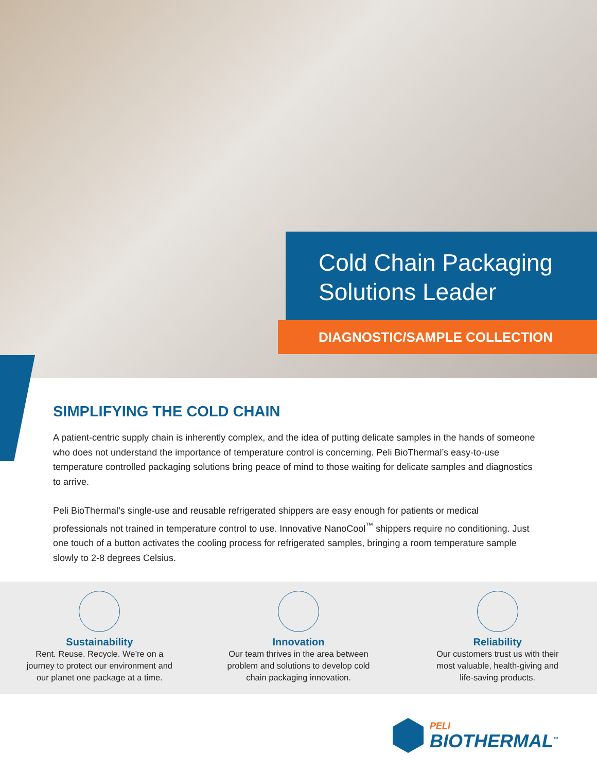Cold Chain Packaging Solutions Leader
DIAGNOSTIC/SAMPLE COLLECTION
SIMPLIFYING THE COLD CHAIN
A patient-centric supply chain is inherently complex, and the idea of putting delicate samples in the hands of someone who does not understand the importance of temperature control is concerning. Peli BioThermal’s easy-to-use temperature controlled packaging solutions bring peace of mind to those waiting for delicate samples and diagnostics to arrive.
Peli BioThermal’s single-use and reusable refrigerated shippers are easy enough for patients or medical professionals not trained in temperature control to use. Innovative NanoCool<sup>™</sup> shippers require no conditioning. Just one touch of a button activates the cooling process for refrigerated samples, bringing a room temperature sample slowly to 2-8 degrees Celsius.
Sustainability
Rent. Reuse. Recycle. We’re on a
journey to protect our environment and
our planet one package at a time.
Innovation
Our team thrives in the area between
problem and solutions to develop cold
chain packaging innovation.
Reliability
Our customers trust us with their
most valuable, health-giving and
life-saving products.
PELI
BIOTHERMAL<sup>™</sup>